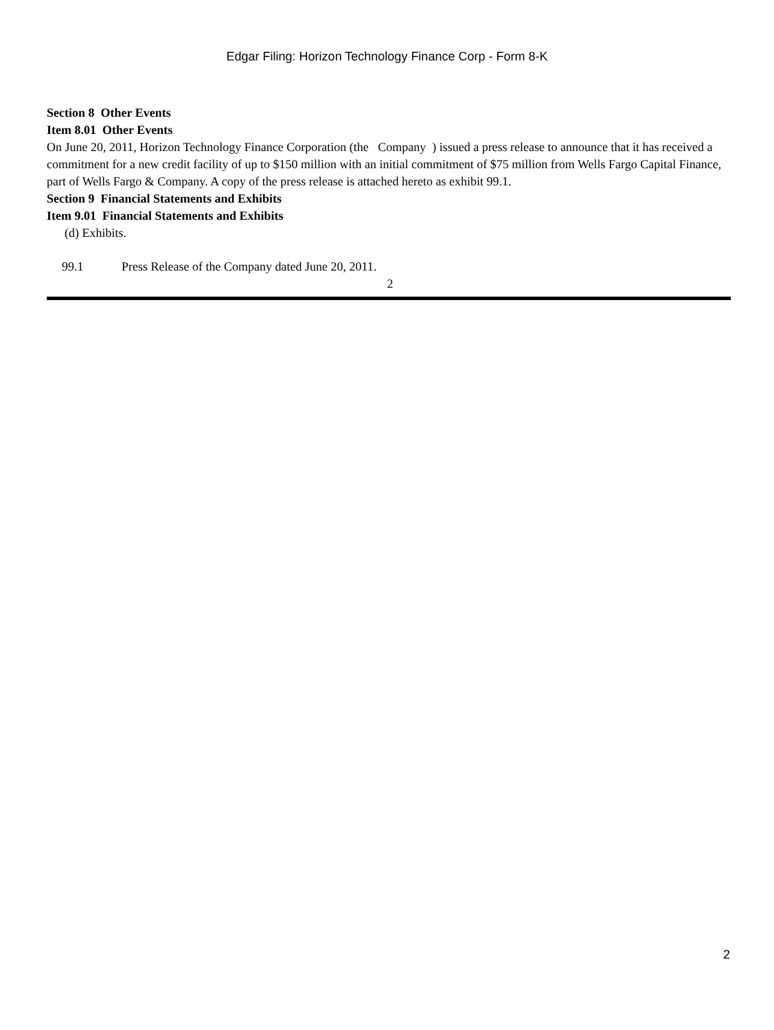Edgar Filing: Horizon Technology Finance Corp - Form 8-K
Section 8 Other Events
Item 8.01 Other Events
On June 20, 2011, Horizon Technology Finance Corporation (the Company ) issued a press release to announce that it has received a commitment for a new credit facility of up to $150 million with an initial commitment of $75 million from Wells Fargo Capital Finance, part of Wells Fargo & Company. A copy of the press release is attached hereto as exhibit 99.1.
Section 9 Financial Statements and Exhibits
Item 9.01 Financial Statements and Exhibits
(d) Exhibits.
99.1 Press Release of the Company dated June 20, 2011.
2
2